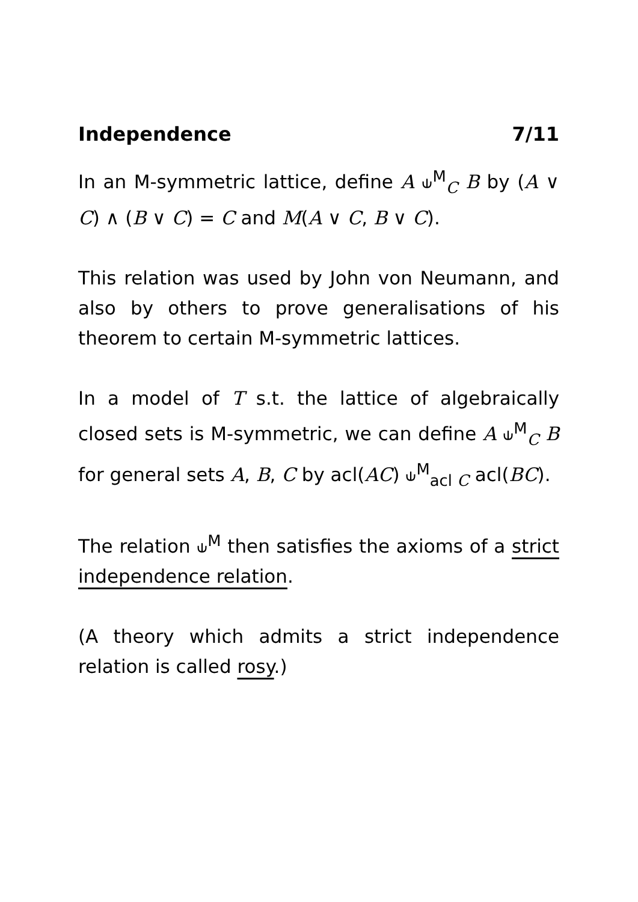Independence 7/11
In an M-symmetric lattice, define A ⫝<sup>M</sup><sub>C</sub> B by (A ∨ C) ∧ (B ∨ C) = C and M(A ∨ C, B ∨ C).
This relation was used by John von Neumann, and also by others to prove generalisations of his theorem to certain M-symmetric lattices.
In a model of T s.t. the lattice of algebraically closed sets is M-symmetric, we can define A ⫝<sup>M</sup><sub>C</sub> B for general sets A, B, C by acl(AC) ⫝<sup>M</sup><sub>acl C</sub> acl(BC).
The relation ⫝<sup>M</sup> then satisfies the axioms of a strict independence relation.
(A theory which admits a strict independence relation is called rosy.)